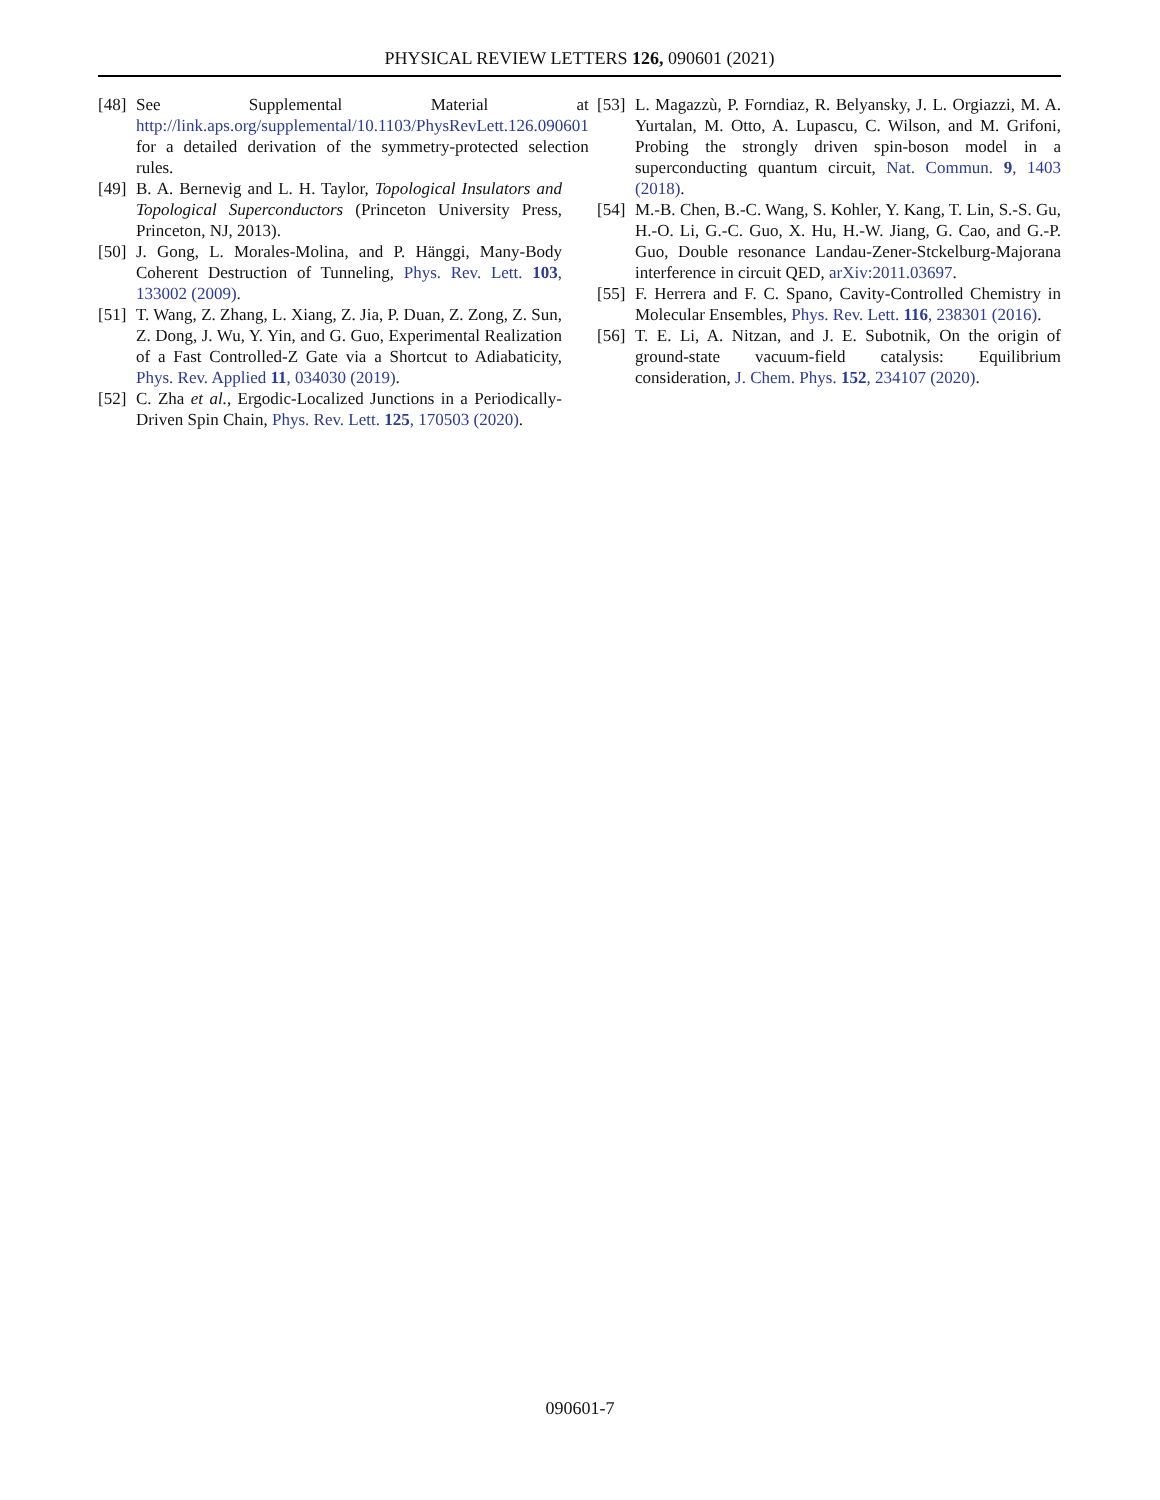PHYSICAL REVIEW LETTERS 126, 090601 (2021)
[48] See Supplemental Material at http://link.aps.org/supplemental/10.1103/PhysRevLett.126.090601 for a detailed derivation of the symmetry-protected selection rules.
[49] B. A. Bernevig and L. H. Taylor, Topological Insulators and Topological Superconductors (Princeton University Press, Princeton, NJ, 2013).
[50] J. Gong, L. Morales-Molina, and P. Hänggi, Many-Body Coherent Destruction of Tunneling, Phys. Rev. Lett. 103, 133002 (2009).
[51] T. Wang, Z. Zhang, L. Xiang, Z. Jia, P. Duan, Z. Zong, Z. Sun, Z. Dong, J. Wu, Y. Yin, and G. Guo, Experimental Realization of a Fast Controlled-Z Gate via a Shortcut to Adiabaticity, Phys. Rev. Applied 11, 034030 (2019).
[52] C. Zha et al., Ergodic-Localized Junctions in a Periodically-Driven Spin Chain, Phys. Rev. Lett. 125, 170503 (2020).
[53] L. Magazzù, P. Forndiaz, R. Belyansky, J. L. Orgiazzi, M. A. Yurtalan, M. Otto, A. Lupascu, C. Wilson, and M. Grifoni, Probing the strongly driven spin-boson model in a superconducting quantum circuit, Nat. Commun. 9, 1403 (2018).
[54] M.-B. Chen, B.-C. Wang, S. Kohler, Y. Kang, T. Lin, S.-S. Gu, H.-O. Li, G.-C. Guo, X. Hu, H.-W. Jiang, G. Cao, and G.-P. Guo, Double resonance Landau-Zener-Stckelburg-Majorana interference in circuit QED, arXiv:2011.03697.
[55] F. Herrera and F. C. Spano, Cavity-Controlled Chemistry in Molecular Ensembles, Phys. Rev. Lett. 116, 238301 (2016).
[56] T. E. Li, A. Nitzan, and J. E. Subotnik, On the origin of ground-state vacuum-field catalysis: Equilibrium consideration, J. Chem. Phys. 152, 234107 (2020).
090601-7